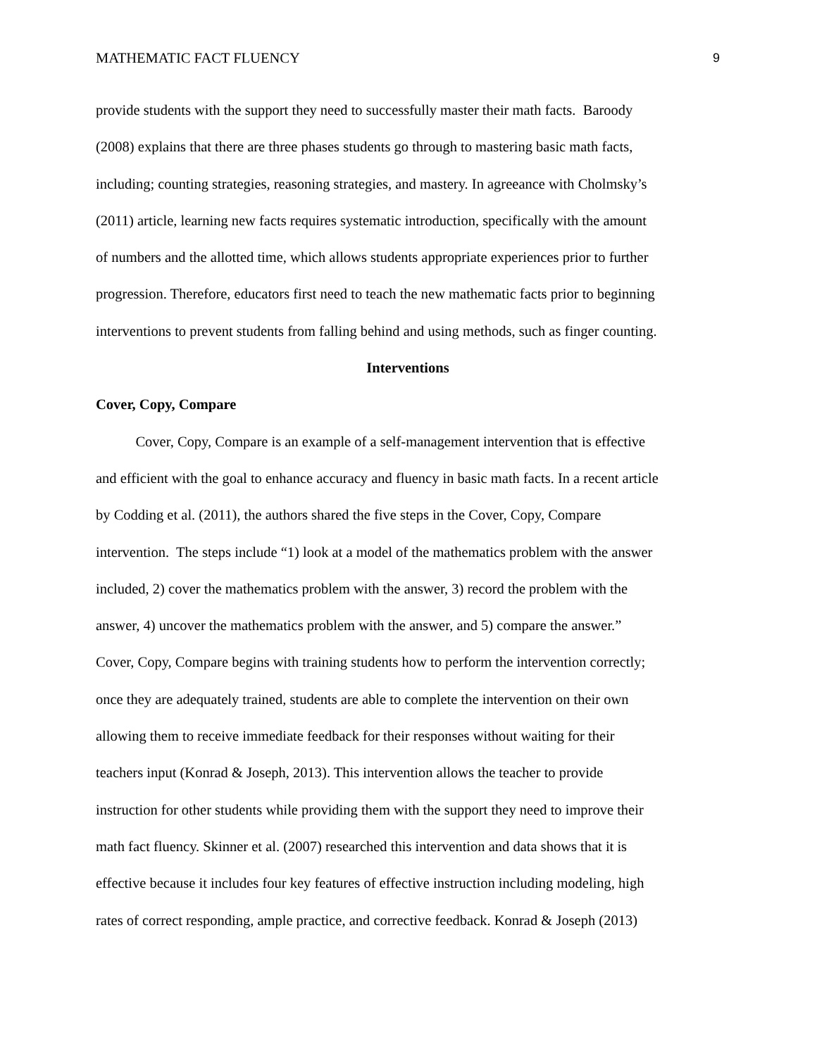MATHEMATIC FACT FLUENCY 9
provide students with the support they need to successfully master their math facts. Baroody
(2008) explains that there are three phases students go through to mastering basic math facts,
including; counting strategies, reasoning strategies, and mastery. In agreeance with Cholmsky’s
(2011) article, learning new facts requires systematic introduction, specifically with the amount
of numbers and the allotted time, which allows students appropriate experiences prior to further
progression. Therefore, educators first need to teach the new mathematic facts prior to beginning
interventions to prevent students from falling behind and using methods, such as finger counting.
Interventions
Cover, Copy, Compare
Cover, Copy, Compare is an example of a self-management intervention that is effective
and efficient with the goal to enhance accuracy and fluency in basic math facts. In a recent article
by Codding et al. (2011), the authors shared the five steps in the Cover, Copy, Compare
intervention. The steps include “1) look at a model of the mathematics problem with the answer
included, 2) cover the mathematics problem with the answer, 3) record the problem with the
answer, 4) uncover the mathematics problem with the answer, and 5) compare the answer.”
Cover, Copy, Compare begins with training students how to perform the intervention correctly;
once they are adequately trained, students are able to complete the intervention on their own
allowing them to receive immediate feedback for their responses without waiting for their
teachers input (Konrad & Joseph, 2013). This intervention allows the teacher to provide
instruction for other students while providing them with the support they need to improve their
math fact fluency. Skinner et al. (2007) researched this intervention and data shows that it is
effective because it includes four key features of effective instruction including modeling, high
rates of correct responding, ample practice, and corrective feedback. Konrad & Joseph (2013)